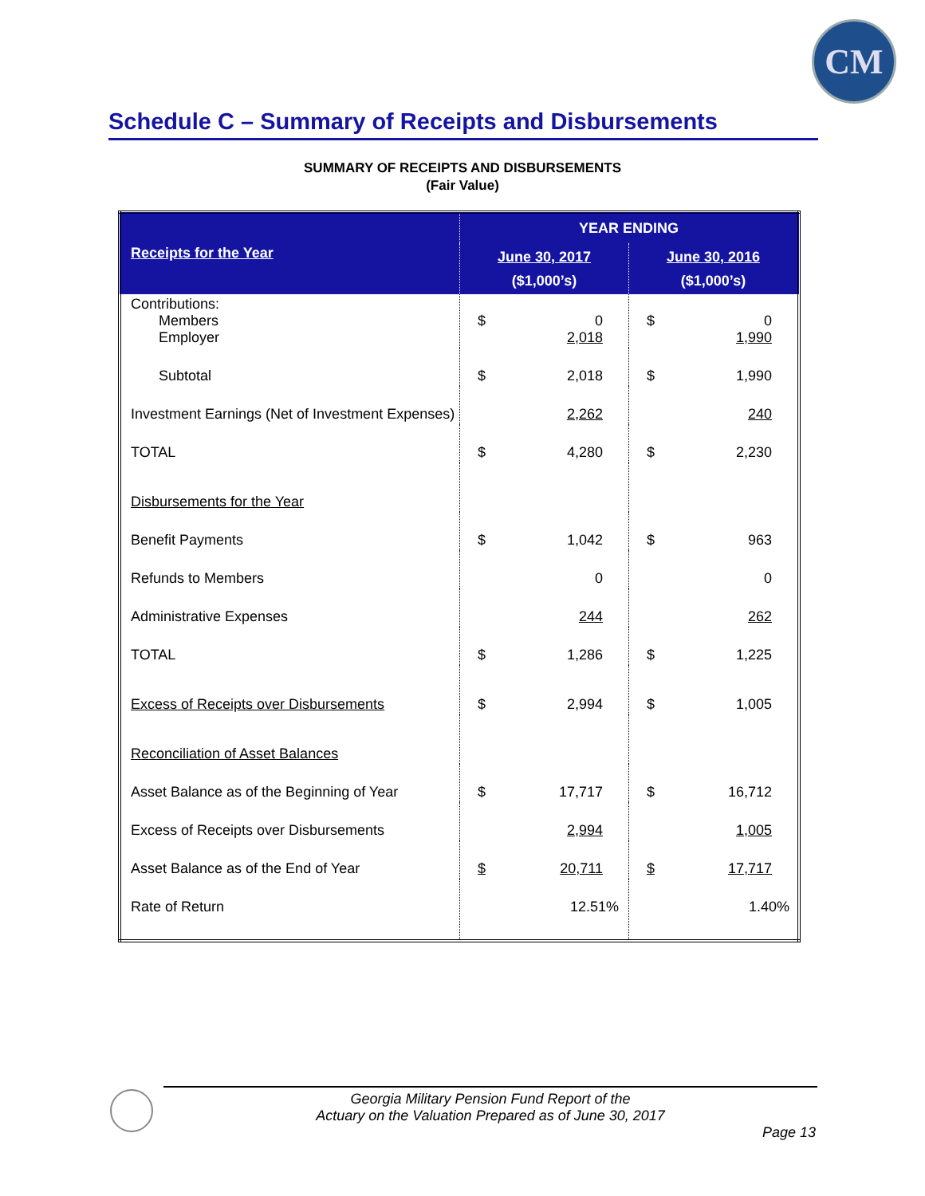CM
Schedule C – Summary of Receipts and Disbursements
SUMMARY OF RECEIPTS AND DISBURSEMENTS
(Fair Value)
| | YEAR ENDING | | | |
| Receipts for the Year | June 30, 2017 ($1,000’s) | | June 30, 2016 ($1,000’s) | |
| Contributions: Members Employer | $ | 0 2,018 | $ | 0 1,990 |
| Subtotal | $ | 2,018 | $ | 1,990 |
| Investment Earnings (Net of Investment Expenses) | | 2,262 | | 240 |
| TOTAL | $ | 4,280 | $ | 2,230 |
| Disbursements for the Year | | | | |
| Benefit Payments | $ | 1,042 | $ | 963 |
| Refunds to Members | | 0 | | 0 |
| Administrative Expenses | | 244 | | 262 |
| TOTAL | $ | 1,286 | $ | 1,225 |
| Excess of Receipts over Disbursements | $ | 2,994 | $ | 1,005 |
| Reconciliation of Asset Balances | | | | |
| Asset Balance as of the Beginning of Year | $ | 17,717 | $ | 16,712 |
| Excess of Receipts over Disbursements | | 2,994 | | 1,005 |
| Asset Balance as of the End of Year | $ | 20,711 | $ | 17,717 |
| Rate of Return | | 12.51% | | 1.40% |
Georgia Military Pension Fund Report of the
Actuary on the Valuation Prepared as of June 30, 2017
Page 13